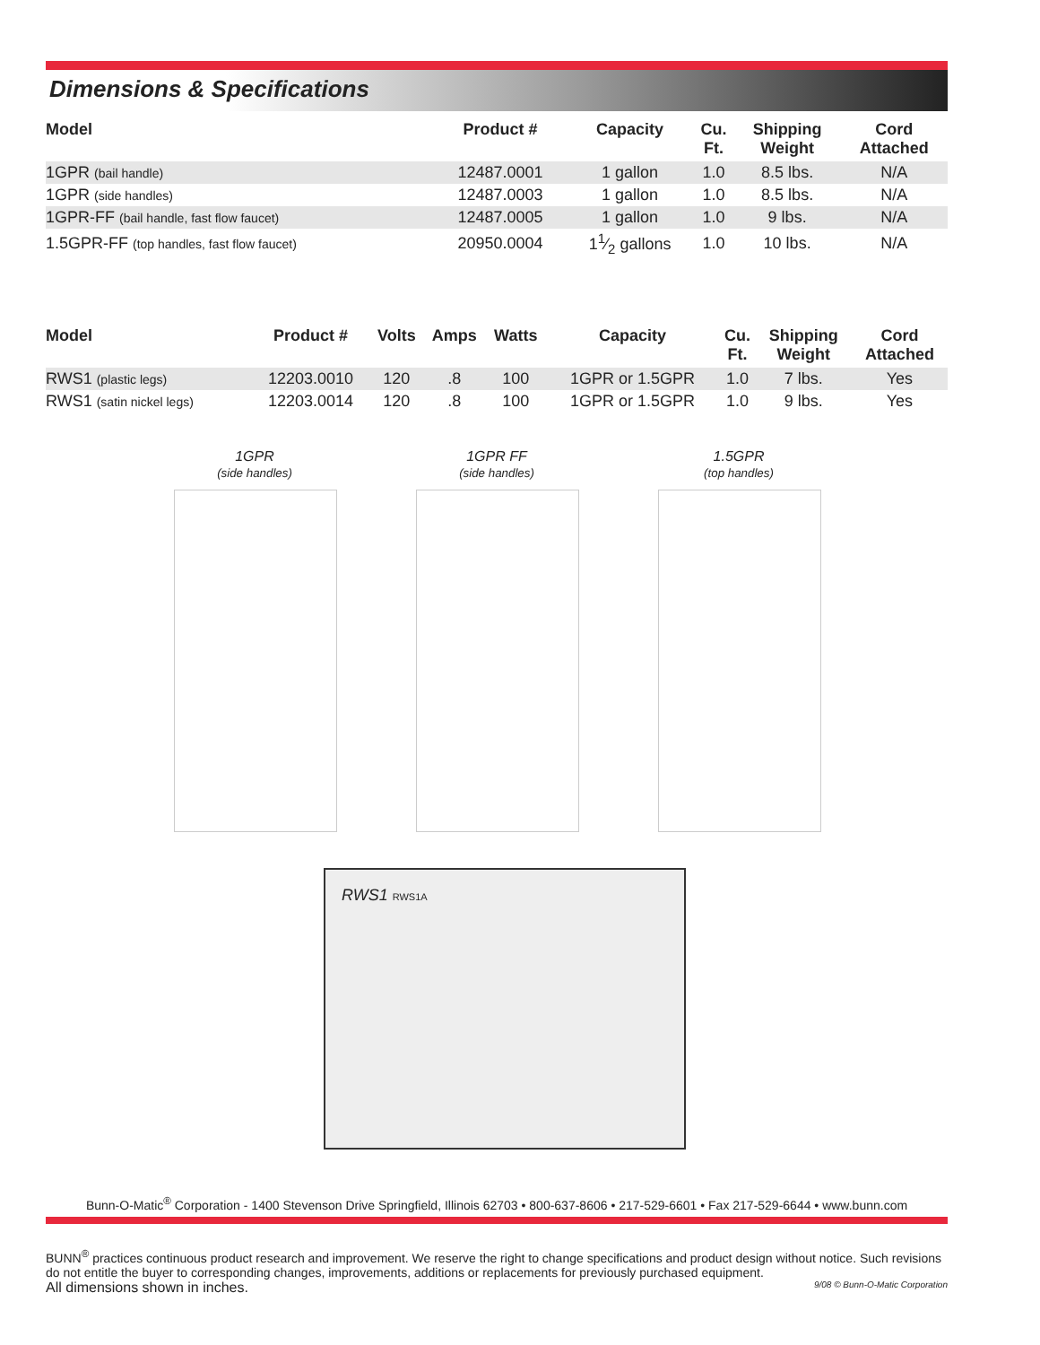Dimensions & Specifications
| Model | Product # | Capacity | Cu. Ft. | Shipping Weight | Cord Attached |
| --- | --- | --- | --- | --- | --- |
| 1GPR (bail handle) | 12487.0001 | 1 gallon | 1.0 | 8.5 lbs. | N/A |
| 1GPR (side handles) | 12487.0003 | 1 gallon | 1.0 | 8.5 lbs. | N/A |
| 1GPR-FF (bail handle, fast flow faucet) | 12487.0005 | 1 gallon | 1.0 | 9 lbs. | N/A |
| 1.5GPR-FF (top handles, fast flow faucet) | 20950.0004 | 11⁄2 gallons | 1.0 | 10 lbs. | N/A |
| Model | Product # | Volts | Amps | Watts | Capacity | Cu. Ft. | Shipping Weight | Cord Attached |
| --- | --- | --- | --- | --- | --- | --- | --- | --- |
| RWS1 (plastic legs) | 12203.0010 | 120 | .8 | 100 | 1GPR or 1.5GPR | 1.0 | 7 lbs. | Yes |
| RWS1 (satin nickel legs) | 12203.0014 | 120 | .8 | 100 | 1GPR or 1.5GPR | 1.0 | 9 lbs. | Yes |
1GPR
(side handles)
1GPR FF
(side handles)
1.5GPR
(top handles)
RWS1 RWS1A
Bunn-O-Matic<sup>®</sup> Corporation - 1400 Stevenson Drive Springfield, Illinois 62703 • 800-637-8606 • 217-529-6601 • Fax 217-529-6644 • www.bunn.com
BUNN<sup>®</sup> practices continuous product research and improvement. We reserve the right to change specifications and product design without notice. Such revisions do not entitle the buyer to corresponding changes, improvements, additions or replacements for previously purchased equipment.
All dimensions shown in inches. 9/08 © Bunn-O-Matic Corporation